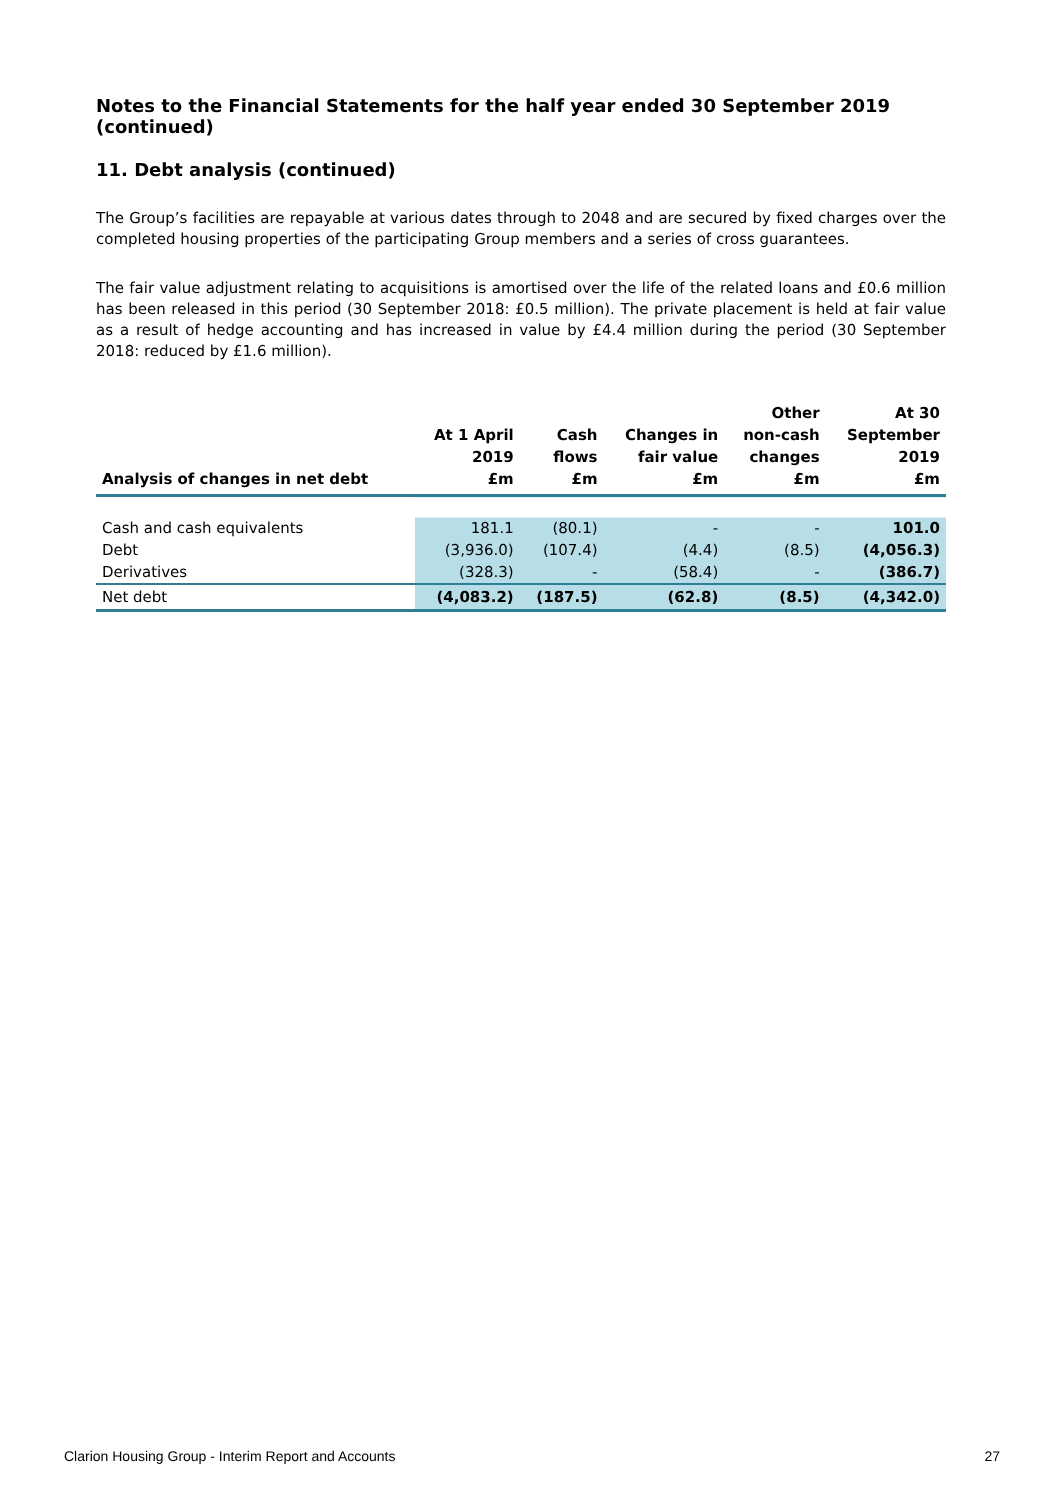Notes to the Financial Statements for the half year ended 30 September 2019 (continued)
11. Debt analysis (continued)
The Group’s facilities are repayable at various dates through to 2048 and are secured by fixed charges over the completed housing properties of the participating Group members and a series of cross guarantees.
The fair value adjustment relating to acquisitions is amortised over the life of the related loans and £0.6 million has been released in this period (30 September 2018: £0.5 million). The private placement is held at fair value as a result of hedge accounting and has increased in value by £4.4 million during the period (30 September 2018: reduced by £1.6 million).
| Analysis of changes in net debt | At 1 April 2019 £m | Cash flows £m | Changes in fair value £m | Other non-cash changes £m | At 30 September 2019 £m |
| --- | --- | --- | --- | --- | --- |
| Cash and cash equivalents | 181.1 | (80.1) | - | - | 101.0 |
| Debt | (3,936.0) | (107.4) | (4.4) | (8.5) | (4,056.3) |
| Derivatives | (328.3) | - | (58.4) | - | (386.7) |
| Net debt | (4,083.2) | (187.5) | (62.8) | (8.5) | (4,342.0) |
Clarion Housing Group - Interim Report and Accounts 27